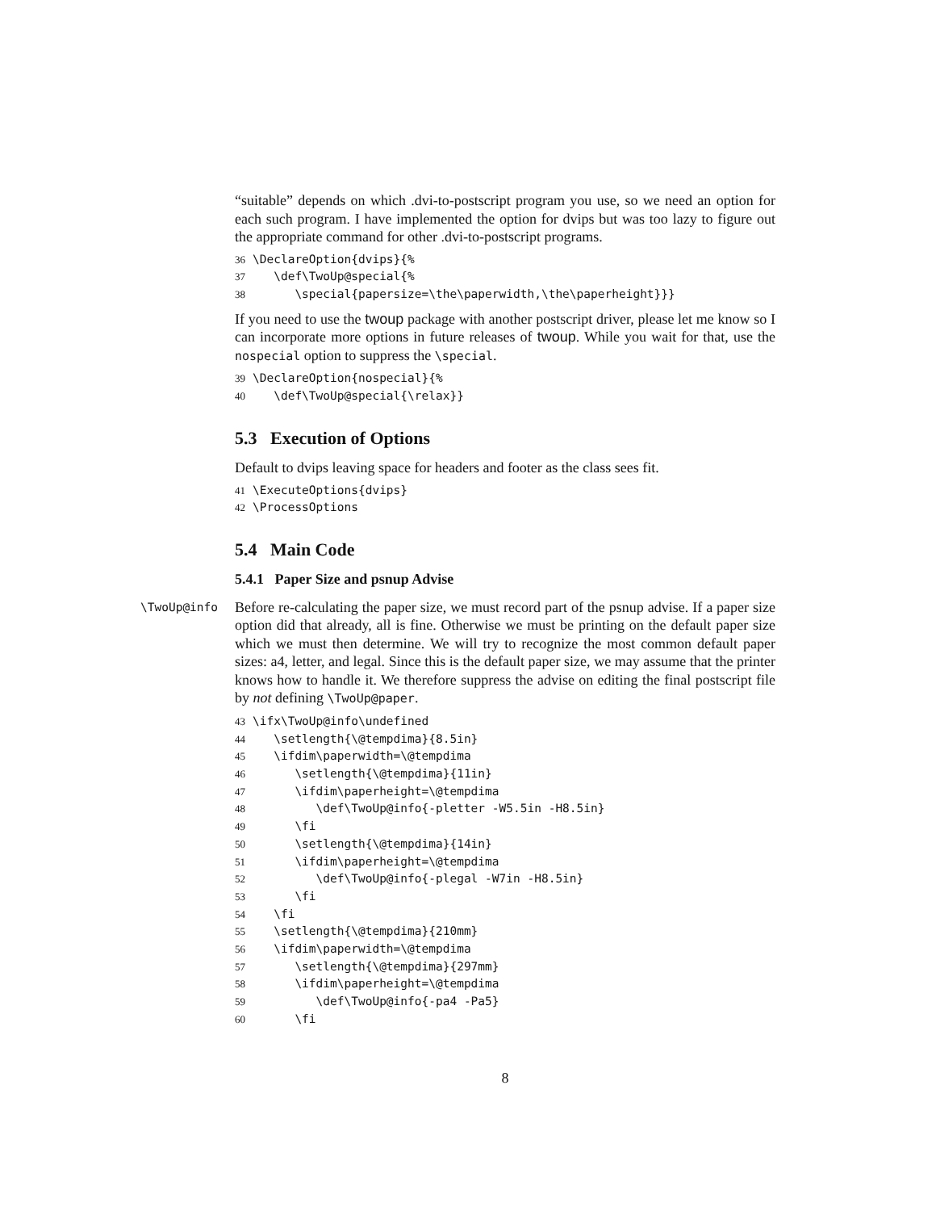“suitable” depends on which .dvi-to-postscript program you use, so we need an option for each such program. I have implemented the option for dvips but was too lazy to figure out the appropriate command for other .dvi-to-postscript programs.
36 \DeclareOption{dvips}{% 37 \def\TwoUp@special{% 38 \special{papersize=\the\paperwidth,\the\paperheight}}}
If you need to use the twoup package with another postscript driver, please let me know so I can incorporate more options in future releases of twoup. While you wait for that, use the nospecial option to suppress the \special.
39 \DeclareOption{nospecial}{% 40 \def\TwoUp@special{\relax}}
5.3 Execution of Options
Default to dvips leaving space for headers and footer as the class sees fit.
41 \ExecuteOptions{dvips} 42 \ProcessOptions
5.4 Main Code
5.4.1 Paper Size and psnup Advise
\TwoUp@info Before re-calculating the paper size, we must record part of the psnup advise. If a paper size option did that already, all is fine. Otherwise we must be printing on the default paper size which we must then determine. We will try to recognize the most common default paper sizes: a4, letter, and legal. Since this is the default paper size, we may assume that the printer knows how to handle it. We therefore suppress the advise on editing the final postscript file by not defining \TwoUp@paper.
43 \ifx\TwoUp@info\undefined 44 \setlength{\@tempdima}{8.5in} 45 \ifdim\paperwidth=\@tempdima 46 \setlength{\@tempdima}{11in} 47 \ifdim\paperheight=\@tempdima 48 \def\TwoUp@info{-pletter -W5.5in -H8.5in} 49 \fi 50 \setlength{\@tempdima}{14in} 51 \ifdim\paperheight=\@tempdima 52 \def\TwoUp@info{-plegal -W7in -H8.5in} 53 \fi 54 \fi 55 \setlength{\@tempdima}{210mm} 56 \ifdim\paperwidth=\@tempdima 57 \setlength{\@tempdima}{297mm} 58 \ifdim\paperheight=\@tempdima 59 \def\TwoUp@info{-pa4 -Pa5} 60 \fi
8